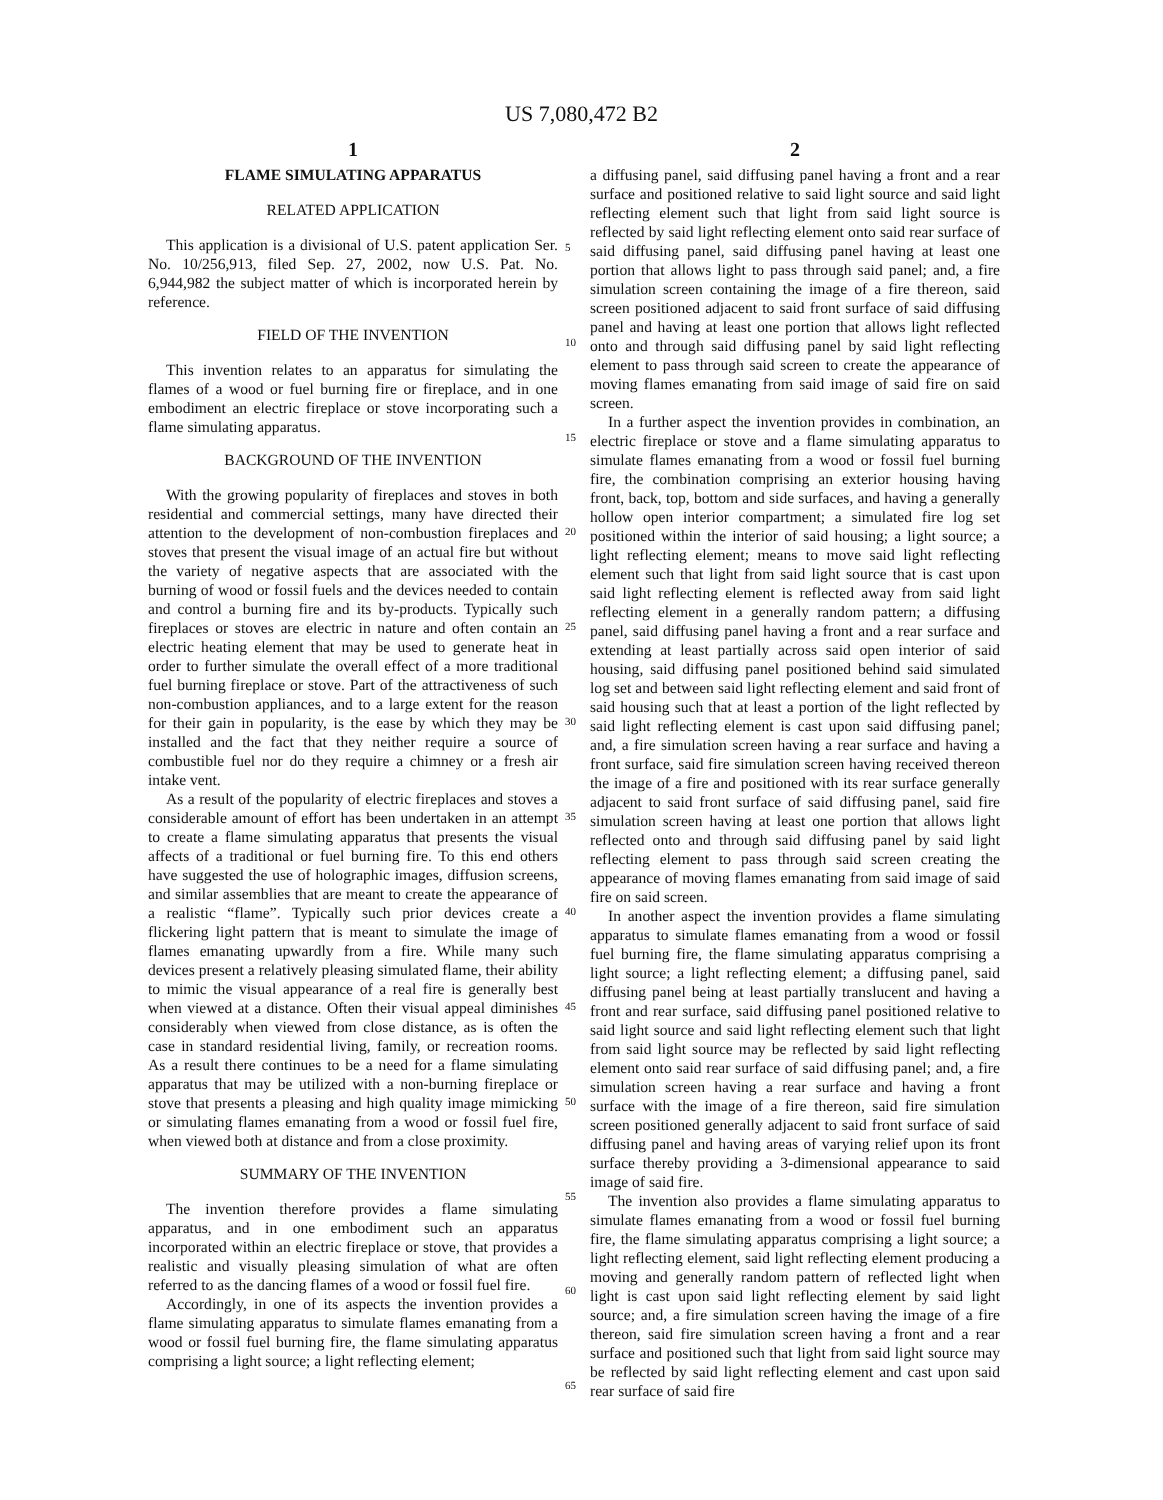US 7,080,472 B2
1
FLAME SIMULATING APPARATUS
RELATED APPLICATION
This application is a divisional of U.S. patent application Ser. No. 10/256,913, filed Sep. 27, 2002, now U.S. Pat. No. 6,944,982 the subject matter of which is incorporated herein by reference.
FIELD OF THE INVENTION
This invention relates to an apparatus for simulating the flames of a wood or fuel burning fire or fireplace, and in one embodiment an electric fireplace or stove incorporating such a flame simulating apparatus.
BACKGROUND OF THE INVENTION
With the growing popularity of fireplaces and stoves in both residential and commercial settings, many have directed their attention to the development of non-combustion fireplaces and stoves that present the visual image of an actual fire but without the variety of negative aspects that are associated with the burning of wood or fossil fuels and the devices needed to contain and control a burning fire and its by-products. Typically such fireplaces or stoves are electric in nature and often contain an electric heating element that may be used to generate heat in order to further simulate the overall effect of a more traditional fuel burning fireplace or stove. Part of the attractiveness of such non-combustion appliances, and to a large extent for the reason for their gain in popularity, is the ease by which they may be installed and the fact that they neither require a source of combustible fuel nor do they require a chimney or a fresh air intake vent.
As a result of the popularity of electric fireplaces and stoves a considerable amount of effort has been undertaken in an attempt to create a flame simulating apparatus that presents the visual affects of a traditional or fuel burning fire. To this end others have suggested the use of holographic images, diffusion screens, and similar assemblies that are meant to create the appearance of a realistic “flame”. Typically such prior devices create a flickering light pattern that is meant to simulate the image of flames emanating upwardly from a fire. While many such devices present a relatively pleasing simulated flame, their ability to mimic the visual appearance of a real fire is generally best when viewed at a distance. Often their visual appeal diminishes considerably when viewed from close distance, as is often the case in standard residential living, family, or recreation rooms. As a result there continues to be a need for a flame simulating apparatus that may be utilized with a non-burning fireplace or stove that presents a pleasing and high quality image mimicking or simulating flames emanating from a wood or fossil fuel fire, when viewed both at distance and from a close proximity.
SUMMARY OF THE INVENTION
The invention therefore provides a flame simulating apparatus, and in one embodiment such an apparatus incorporated within an electric fireplace or stove, that provides a realistic and visually pleasing simulation of what are often referred to as the dancing flames of a wood or fossil fuel fire.
Accordingly, in one of its aspects the invention provides a flame simulating apparatus to simulate flames emanating from a wood or fossil fuel burning fire, the flame simulating apparatus comprising a light source; a light reflecting element;
2
a diffusing panel, said diffusing panel having a front and a rear surface and positioned relative to said light source and said light reflecting element such that light from said light source is reflected by said light reflecting element onto said rear surface of said diffusing panel, said diffusing panel having at least one portion that allows light to pass through said panel; and, a fire simulation screen containing the image of a fire thereon, said screen positioned adjacent to said front surface of said diffusing panel and having at least one portion that allows light reflected onto and through said diffusing panel by said light reflecting element to pass through said screen to create the appearance of moving flames emanating from said image of said fire on said screen.
In a further aspect the invention provides in combination, an electric fireplace or stove and a flame simulating apparatus to simulate flames emanating from a wood or fossil fuel burning fire, the combination comprising an exterior housing having front, back, top, bottom and side surfaces, and having a generally hollow open interior compartment; a simulated fire log set positioned within the interior of said housing; a light source; a light reflecting element; means to move said light reflecting element such that light from said light source that is cast upon said light reflecting element is reflected away from said light reflecting element in a generally random pattern; a diffusing panel, said diffusing panel having a front and a rear surface and extending at least partially across said open interior of said housing, said diffusing panel positioned behind said simulated log set and between said light reflecting element and said front of said housing such that at least a portion of the light reflected by said light reflecting element is cast upon said diffusing panel; and, a fire simulation screen having a rear surface and having a front surface, said fire simulation screen having received thereon the image of a fire and positioned with its rear surface generally adjacent to said front surface of said diffusing panel, said fire simulation screen having at least one portion that allows light reflected onto and through said diffusing panel by said light reflecting element to pass through said screen creating the appearance of moving flames emanating from said image of said fire on said screen.
In another aspect the invention provides a flame simulating apparatus to simulate flames emanating from a wood or fossil fuel burning fire, the flame simulating apparatus comprising a light source; a light reflecting element; a diffusing panel, said diffusing panel being at least partially translucent and having a front and rear surface, said diffusing panel positioned relative to said light source and said light reflecting element such that light from said light source may be reflected by said light reflecting element onto said rear surface of said diffusing panel; and, a fire simulation screen having a rear surface and having a front surface with the image of a fire thereon, said fire simulation screen positioned generally adjacent to said front surface of said diffusing panel and having areas of varying relief upon its front surface thereby providing a 3-dimensional appearance to said image of said fire.
The invention also provides a flame simulating apparatus to simulate flames emanating from a wood or fossil fuel burning fire, the flame simulating apparatus comprising a light source; a light reflecting element, said light reflecting element producing a moving and generally random pattern of reflected light when light is cast upon said light reflecting element by said light source; and, a fire simulation screen having the image of a fire thereon, said fire simulation screen having a front and a rear surface and positioned such that light from said light source may be reflected by said light reflecting element and cast upon said rear surface of said fire
5
10
15
20
25
30
35
40
45
50
55
60
65